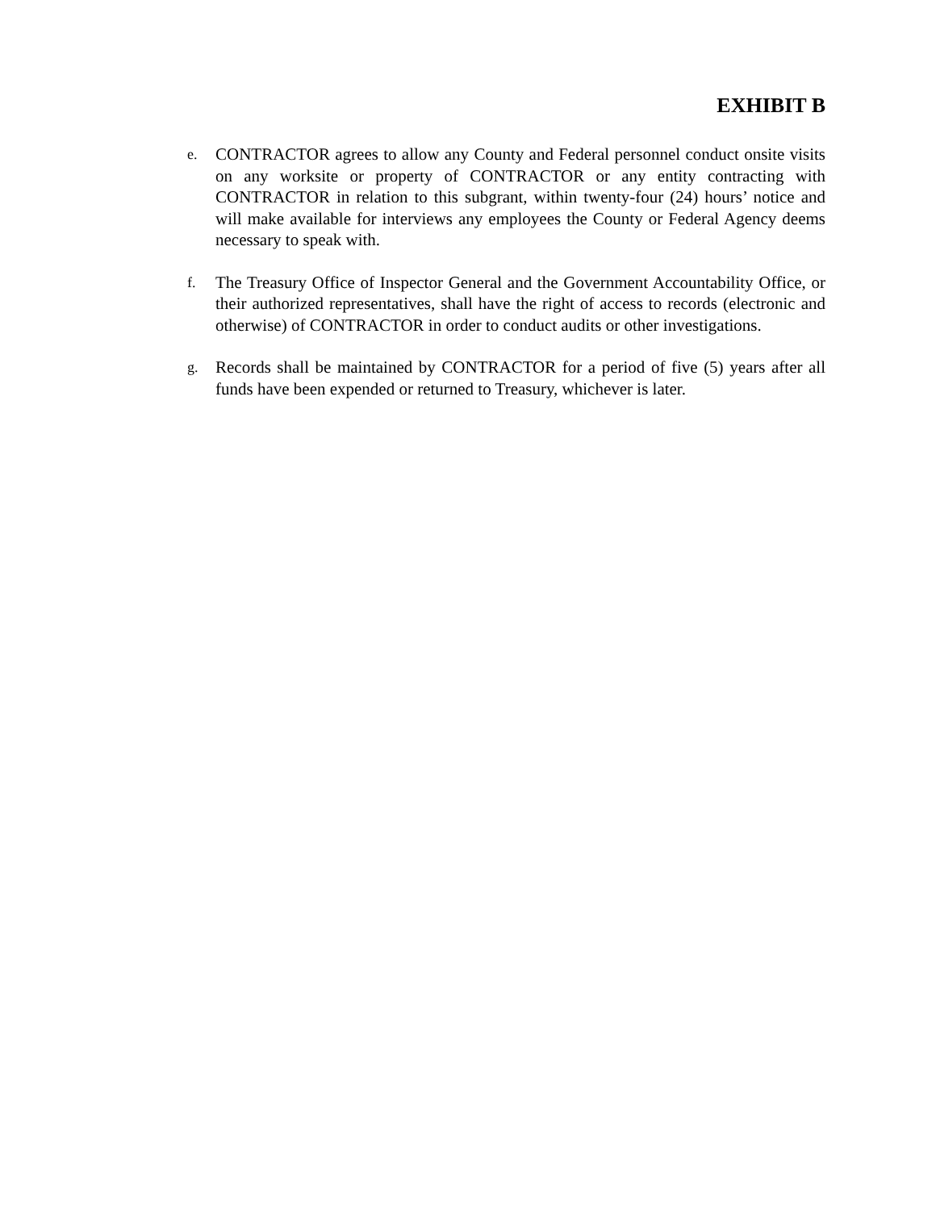EXHIBIT B
e.
CONTRACTOR agrees to allow any County and Federal personnel conduct onsite visits on any worksite or property of CONTRACTOR or any entity contracting with CONTRACTOR in relation to this subgrant, within twenty-four (24) hours’ notice and will make available for interviews any employees the County or Federal Agency deems necessary to speak with.
f.
The Treasury Office of Inspector General and the Government Accountability Office, or their authorized representatives, shall have the right of access to records (electronic and otherwise) of CONTRACTOR in order to conduct audits or other investigations.
g.
Records shall be maintained by CONTRACTOR for a period of five (5) years after all funds have been expended or returned to Treasury, whichever is later.